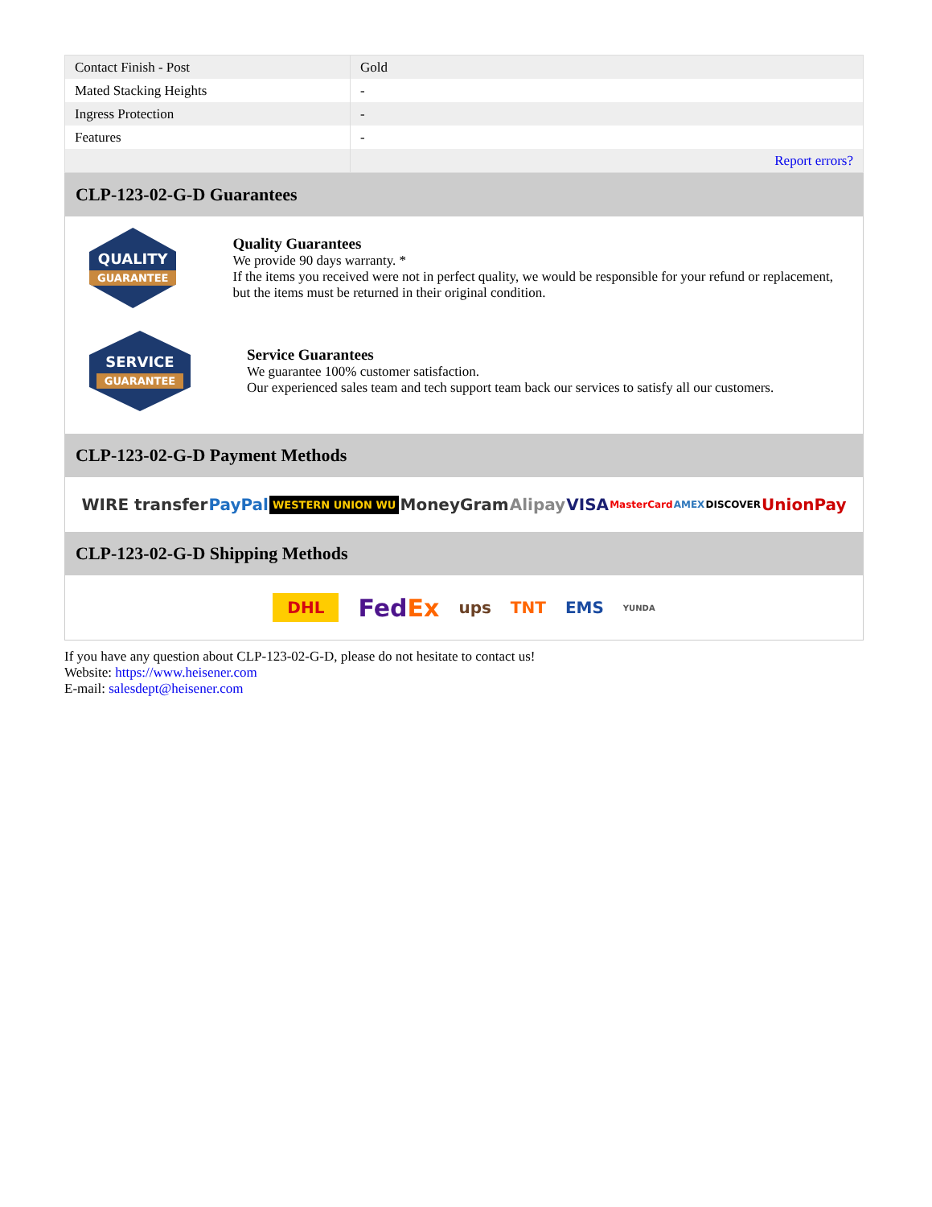| Contact Finish - Post | Gold |
| Mated Stacking Heights | - |
| Ingress Protection | - |
| Features | - |
| | Report errors? |
CLP-123-02-G-D Guarantees
QUALITY
GUARANTEE
Quality Guarantees
We provide 90 days warranty. *
If the items you received were not in perfect quality, we would be responsible for your refund or replacement, but the items must be returned in their original condition.
SERVICE
GUARANTEE
Service Guarantees
We guarantee 100% customer satisfaction.
Our experienced sales team and tech support team back our services to satisfy all our customers.
CLP-123-02-G-D Payment Methods
WIRE transfer PayPal WESTERN UNION WU MoneyGram Alipay VISA MasterCard AMEX DISCOVER UnionPay
CLP-123-02-G-D Shipping Methods
DHL FedEx ups TNT EMS YUNDA
If you have any question about CLP-123-02-G-D, please do not hesitate to contact us!
Website: https://www.heisener.com
E-mail: salesdept@heisener.com